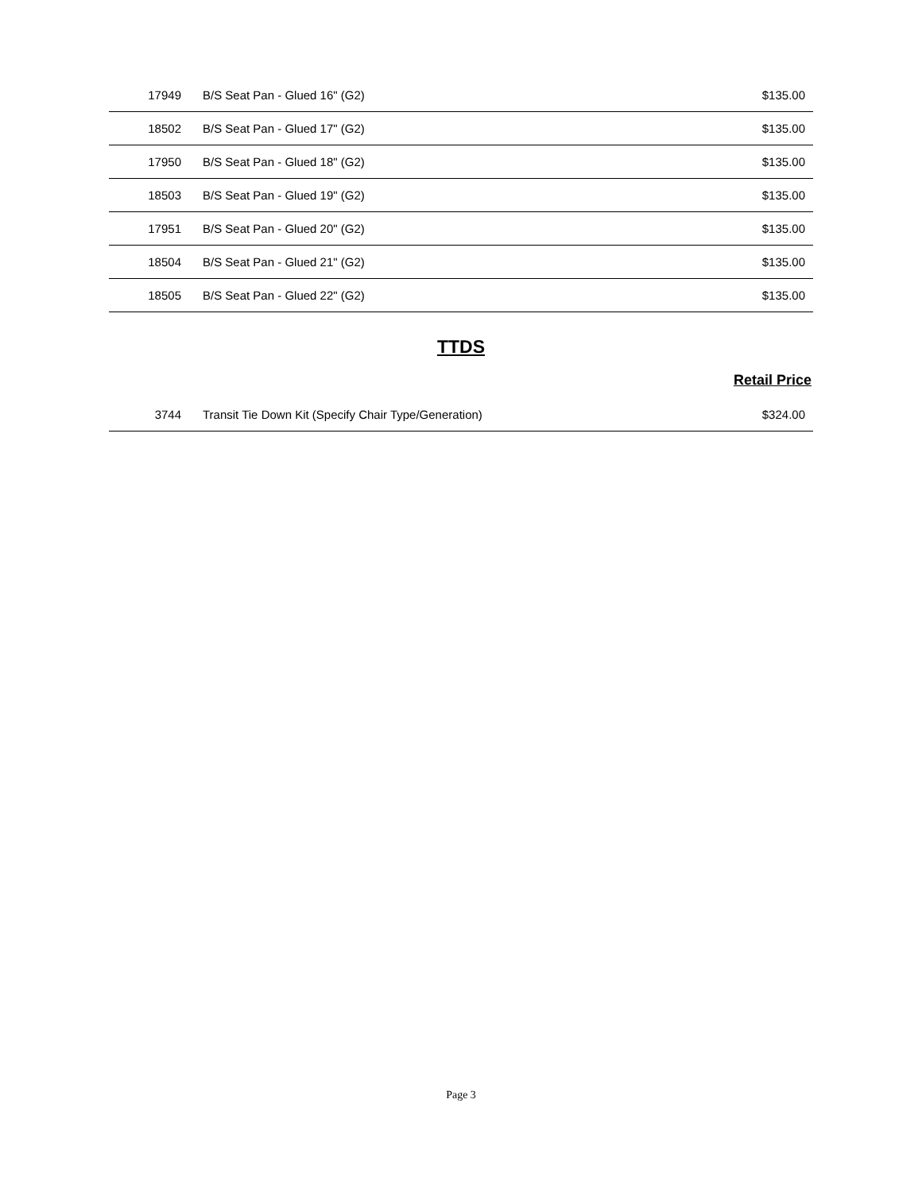| 17949 | B/S Seat Pan - Glued 16" (G2) | $135.00 |
| 18502 | B/S Seat Pan - Glued 17" (G2) | $135.00 |
| 17950 | B/S Seat Pan - Glued 18" (G2) | $135.00 |
| 18503 | B/S Seat Pan - Glued 19" (G2) | $135.00 |
| 17951 | B/S Seat Pan - Glued 20" (G2) | $135.00 |
| 18504 | B/S Seat Pan - Glued 21" (G2) | $135.00 |
| 18505 | B/S Seat Pan - Glued 22" (G2) | $135.00 |
TTDS
Retail Price
| 3744 | Transit Tie Down Kit (Specify Chair Type/Generation) | $324.00 |
Page 3